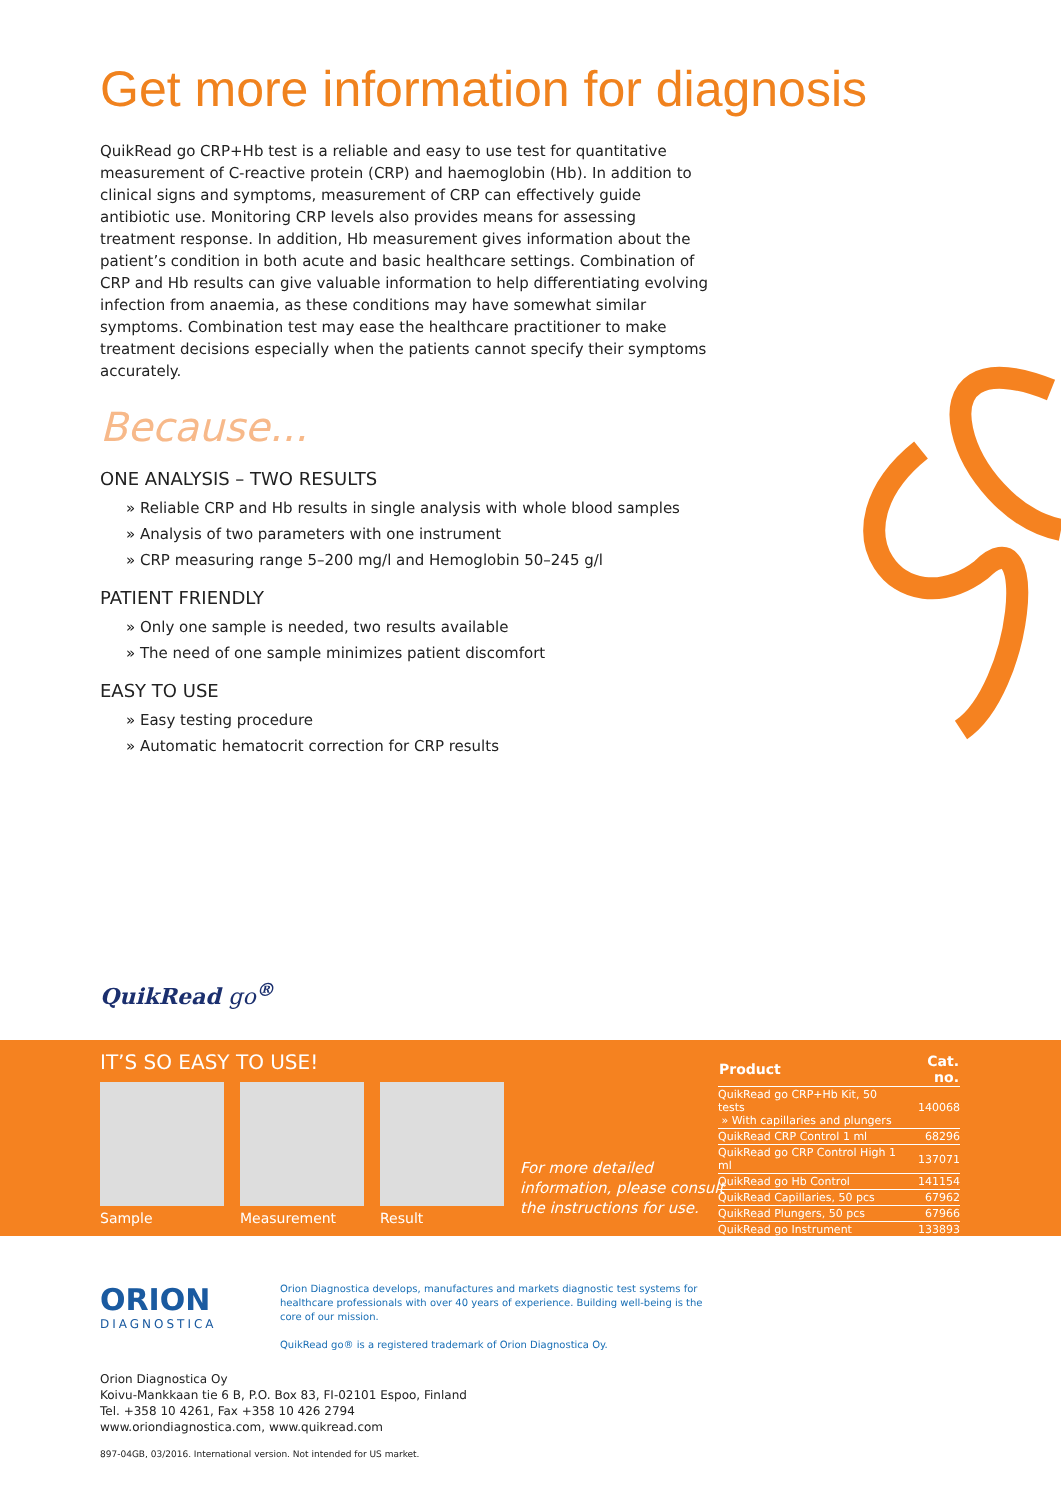Get more information for diagnosis
QuikRead go CRP+Hb test is a reliable and easy to use test for quantitative measurement of C-reactive protein (CRP) and haemoglobin (Hb). In addition to clinical signs and symptoms, measurement of CRP can effectively guide antibiotic use. Monitoring CRP levels also provides means for assessing treatment response. In addition, Hb measurement gives information about the patient’s condition in both acute and basic healthcare settings. Combination of CRP and Hb results can give valuable information to help differentiating evolving infection from anaemia, as these conditions may have somewhat similar symptoms. Combination test may ease the healthcare practitioner to make treatment decisions especially when the patients cannot specify their symptoms accurately.
Because...
ONE ANALYSIS – TWO RESULTS
» Reliable CRP and Hb results in single analysis with whole blood samples
» Analysis of two parameters with one instrument
» CRP measuring range 5–200 mg/l and Hemoglobin 50–245 g/l
PATIENT FRIENDLY
» Only one sample is needed, two results available
» The need of one sample minimizes patient discomfort
EASY TO USE
» Easy testing procedure
» Automatic hematocrit correction for CRP results
QuikRead go<sup>®</sup>
IT’S SO EASY TO USE!
Sample Measurement Result
For more detailed
information, please consult
the instructions for use.
| Product | Cat. no. |
| --- | --- |
| QuikRead go CRP+Hb Kit, 50 tests » With capillaries and plungers | 140068 |
| QuikRead CRP Control 1 ml | 68296 |
| QuikRead go CRP Control High 1 ml | 137071 |
| QuikRead go Hb Control | 141154 |
| QuikRead Capillaries, 50 pcs | 67962 |
| QuikRead Plungers, 50 pcs | 67966 |
| QuikRead go Instrument | 133893 |
ORION
DIAGNOSTICA
Orion Diagnostica develops, manufactures and markets diagnostic test systems for healthcare professionals with over 40 years of experience. Building well-being is the core of our mission.
QuikRead go® is a registered trademark of Orion Diagnostica Oy.
Orion Diagnostica Oy
Koivu-Mankkaan tie 6 B, P.O. Box 83, FI-02101 Espoo, Finland
Tel. +358 10 4261, Fax +358 10 426 2794
www.oriondiagnostica.com, www.quikread.com
897-04GB, 03/2016. International version. Not intended for US market.